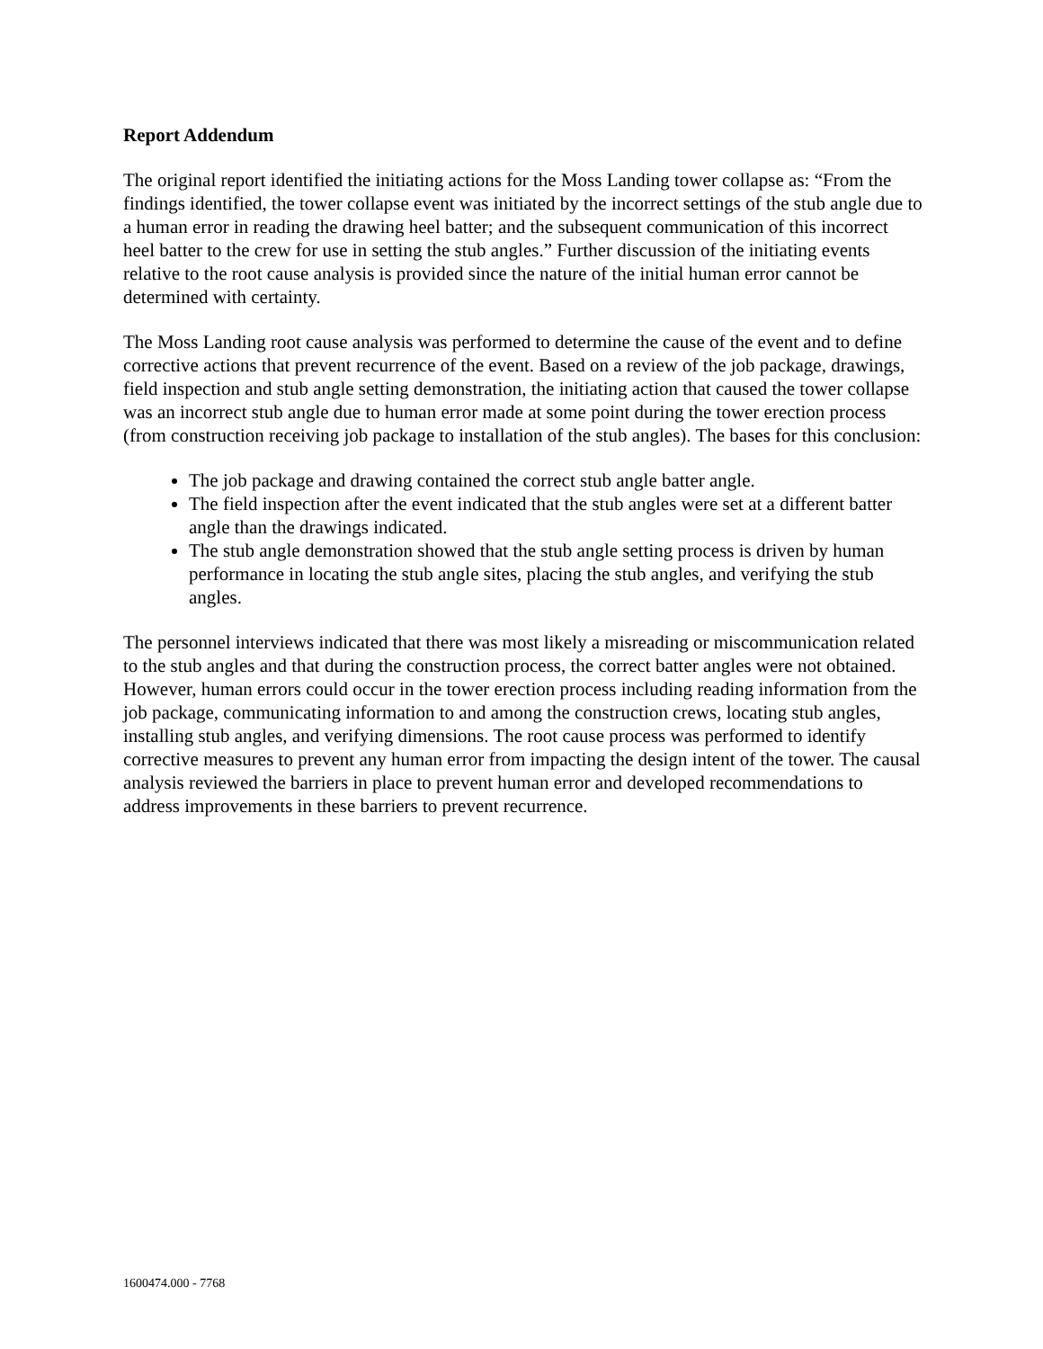Report Addendum
The original report identified the initiating actions for the Moss Landing tower collapse as: “From the findings identified, the tower collapse event was initiated by the incorrect settings of the stub angle due to a human error in reading the drawing heel batter; and the subsequent communication of this incorrect heel batter to the crew for use in setting the stub angles.” Further discussion of the initiating events relative to the root cause analysis is provided since the nature of the initial human error cannot be determined with certainty.
The Moss Landing root cause analysis was performed to determine the cause of the event and to define corrective actions that prevent recurrence of the event. Based on a review of the job package, drawings, field inspection and stub angle setting demonstration, the initiating action that caused the tower collapse was an incorrect stub angle due to human error made at some point during the tower erection process (from construction receiving job package to installation of the stub angles). The bases for this conclusion:
The job package and drawing contained the correct stub angle batter angle.
The field inspection after the event indicated that the stub angles were set at a different batter angle than the drawings indicated.
The stub angle demonstration showed that the stub angle setting process is driven by human performance in locating the stub angle sites, placing the stub angles, and verifying the stub angles.
The personnel interviews indicated that there was most likely a misreading or miscommunication related to the stub angles and that during the construction process, the correct batter angles were not obtained. However, human errors could occur in the tower erection process including reading information from the job package, communicating information to and among the construction crews, locating stub angles, installing stub angles, and verifying dimensions. The root cause process was performed to identify corrective measures to prevent any human error from impacting the design intent of the tower. The causal analysis reviewed the barriers in place to prevent human error and developed recommendations to address improvements in these barriers to prevent recurrence.
1600474.000 - 7768